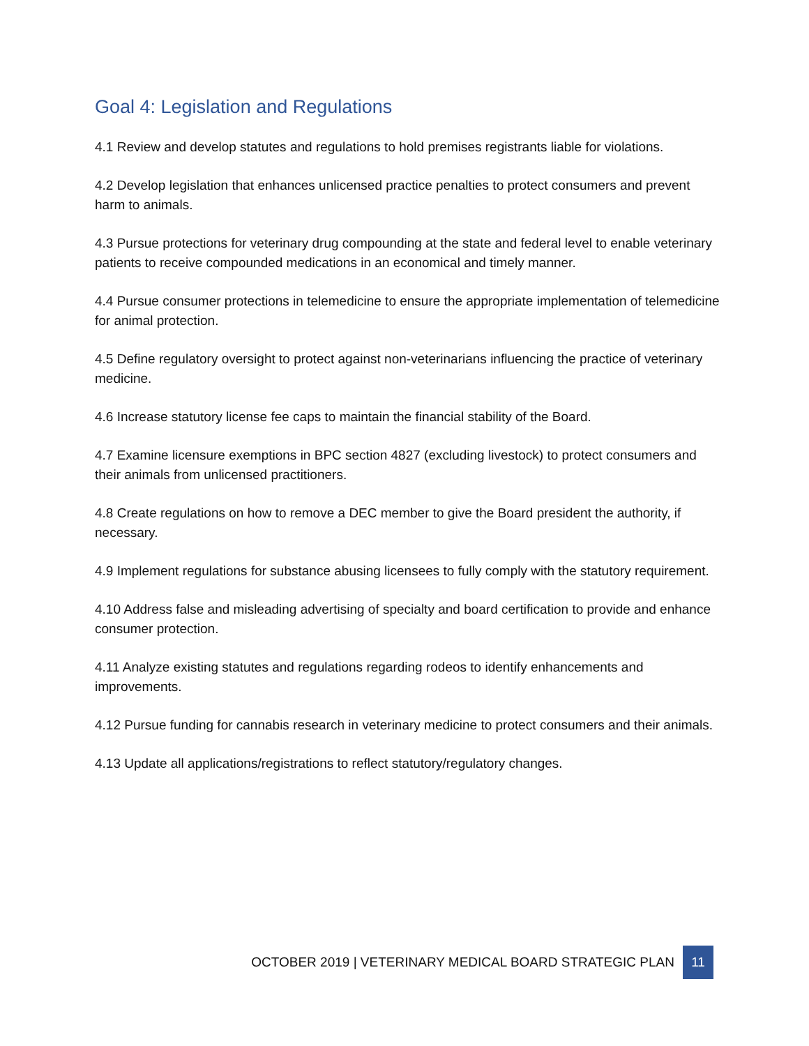Goal 4: Legislation and Regulations
4.1 Review and develop statutes and regulations to hold premises registrants liable for violations.
4.2 Develop legislation that enhances unlicensed practice penalties to protect consumers and prevent harm to animals.
4.3 Pursue protections for veterinary drug compounding at the state and federal level to enable veterinary patients to receive compounded medications in an economical and timely manner.
4.4 Pursue consumer protections in telemedicine to ensure the appropriate implementation of telemedicine for animal protection.
4.5 Define regulatory oversight to protect against non-veterinarians influencing the practice of veterinary medicine.
4.6 Increase statutory license fee caps to maintain the financial stability of the Board.
4.7 Examine licensure exemptions in BPC section 4827 (excluding livestock) to protect consumers and their animals from unlicensed practitioners.
4.8 Create regulations on how to remove a DEC member to give the Board president the authority, if necessary.
4.9 Implement regulations for substance abusing licensees to fully comply with the statutory requirement.
4.10 Address false and misleading advertising of specialty and board certification to provide and enhance consumer protection.
4.11 Analyze existing statutes and regulations regarding rodeos to identify enhancements and improvements.
4.12 Pursue funding for cannabis research in veterinary medicine to protect consumers and their animals.
4.13 Update all applications/registrations to reflect statutory/regulatory changes.
OCTOBER 2019 | VETERINARY MEDICAL BOARD STRATEGIC PLAN 11